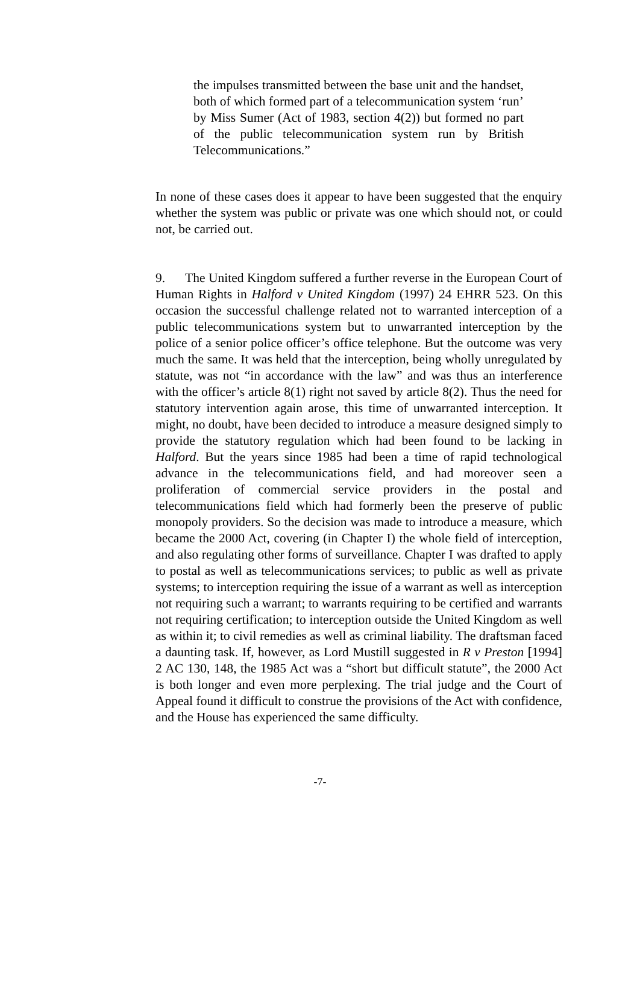the impulses transmitted between the base unit and the handset, both of which formed part of a telecommunication system ‘run’ by Miss Sumer (Act of 1983, section 4(2)) but formed no part of the public telecommunication system run by British Telecommunications.”
In none of these cases does it appear to have been suggested that the enquiry whether the system was public or private was one which should not, or could not, be carried out.
9. The United Kingdom suffered a further reverse in the European Court of Human Rights in Halford v United Kingdom (1997) 24 EHRR 523. On this occasion the successful challenge related not to warranted interception of a public telecommunications system but to unwarranted interception by the police of a senior police officer’s office telephone. But the outcome was very much the same. It was held that the interception, being wholly unregulated by statute, was not “in accordance with the law” and was thus an interference with the officer’s article 8(1) right not saved by article 8(2). Thus the need for statutory intervention again arose, this time of unwarranted interception. It might, no doubt, have been decided to introduce a measure designed simply to provide the statutory regulation which had been found to be lacking in Halford. But the years since 1985 had been a time of rapid technological advance in the telecommunications field, and had moreover seen a proliferation of commercial service providers in the postal and telecommunications field which had formerly been the preserve of public monopoly providers. So the decision was made to introduce a measure, which became the 2000 Act, covering (in Chapter I) the whole field of interception, and also regulating other forms of surveillance. Chapter I was drafted to apply to postal as well as telecommunications services; to public as well as private systems; to interception requiring the issue of a warrant as well as interception not requiring such a warrant; to warrants requiring to be certified and warrants not requiring certification; to interception outside the United Kingdom as well as within it; to civil remedies as well as criminal liability. The draftsman faced a daunting task. If, however, as Lord Mustill suggested in R v Preston [1994] 2 AC 130, 148, the 1985 Act was a “short but difficult statute”, the 2000 Act is both longer and even more perplexing. The trial judge and the Court of Appeal found it difficult to construe the provisions of the Act with confidence, and the House has experienced the same difficulty.
-7-